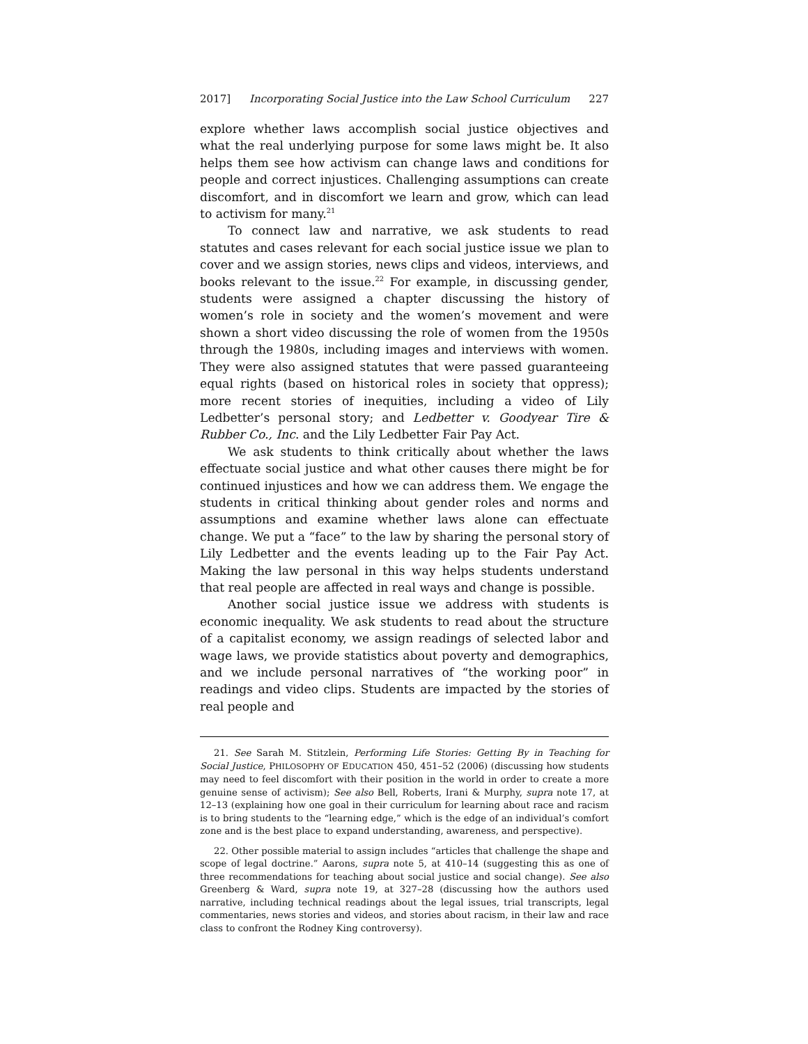2017] Incorporating Social Justice into the Law School Curriculum 227
explore whether laws accomplish social justice objectives and what the real underlying purpose for some laws might be. It also helps them see how activism can change laws and conditions for people and correct injustices. Challenging assumptions can create discomfort, and in discomfort we learn and grow, which can lead to activism for many.<sup>21</sup>
To connect law and narrative, we ask students to read statutes and cases relevant for each social justice issue we plan to cover and we assign stories, news clips and videos, interviews, and books relevant to the issue.<sup>22</sup> For example, in discussing gender, students were assigned a chapter discussing the history of women’s role in society and the women’s movement and were shown a short video discussing the role of women from the 1950s through the 1980s, including images and interviews with women. They were also assigned statutes that were passed guaranteeing equal rights (based on historical roles in society that oppress); more recent stories of inequities, including a video of Lily Ledbetter’s personal story; and Ledbetter v. Goodyear Tire & Rubber Co., Inc. and the Lily Ledbetter Fair Pay Act.
We ask students to think critically about whether the laws effectuate social justice and what other causes there might be for continued injustices and how we can address them. We engage the students in critical thinking about gender roles and norms and assumptions and examine whether laws alone can effectuate change. We put a “face” to the law by sharing the personal story of Lily Ledbetter and the events leading up to the Fair Pay Act. Making the law personal in this way helps students understand that real people are affected in real ways and change is possible.
Another social justice issue we address with students is economic inequality. We ask students to read about the structure of a capitalist economy, we assign readings of selected labor and wage laws, we provide statistics about poverty and demographics, and we include personal narratives of “the working poor” in readings and video clips. Students are impacted by the stories of real people and
21. See Sarah M. Stitzlein, Performing Life Stories: Getting By in Teaching for Social Justice, PHILOSOPHY OF EDUCATION 450, 451–52 (2006) (discussing how students may need to feel discomfort with their position in the world in order to create a more genuine sense of activism); See also Bell, Roberts, Irani & Murphy, supra note 17, at 12–13 (explaining how one goal in their curriculum for learning about race and racism is to bring students to the “learning edge,” which is the edge of an individual’s comfort zone and is the best place to expand understanding, awareness, and perspective).
22. Other possible material to assign includes “articles that challenge the shape and scope of legal doctrine.” Aarons, supra note 5, at 410–14 (suggesting this as one of three recommendations for teaching about social justice and social change). See also Greenberg & Ward, supra note 19, at 327–28 (discussing how the authors used narrative, including technical readings about the legal issues, trial transcripts, legal commentaries, news stories and videos, and stories about racism, in their law and race class to confront the Rodney King controversy).